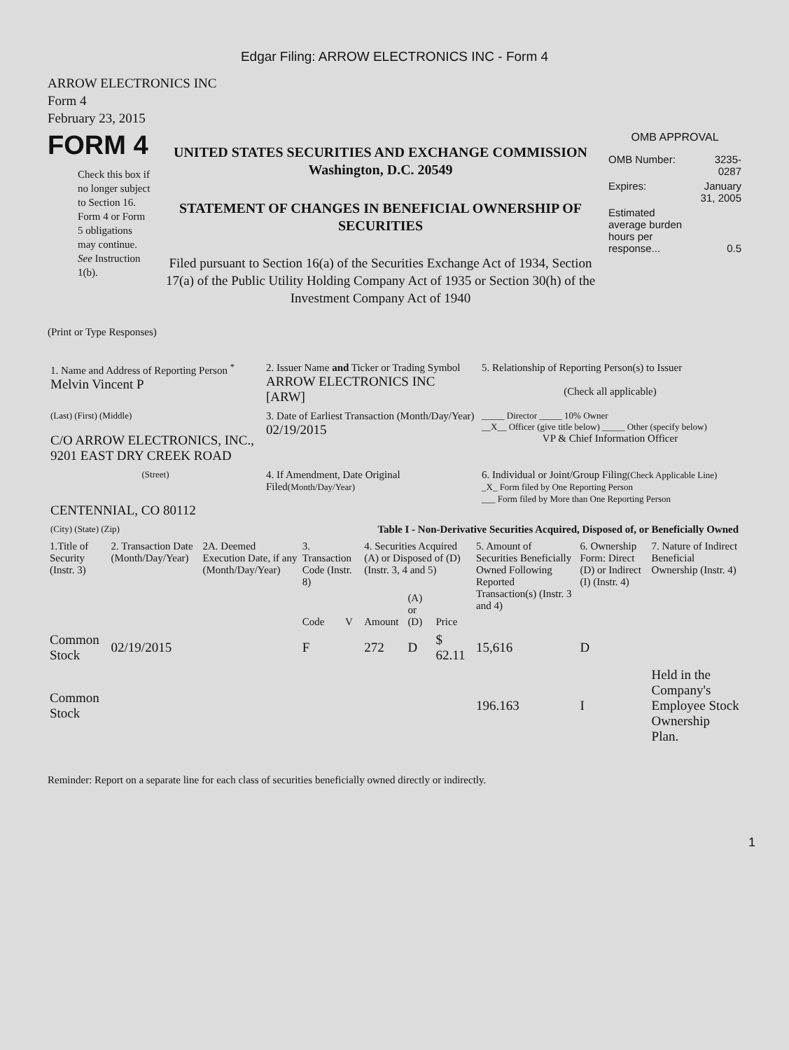Edgar Filing: ARROW ELECTRONICS INC - Form 4
ARROW ELECTRONICS INC
Form 4
February 23, 2015
FORM 4
Check this box if no longer subject to Section 16. Form 4 or Form 5 obligations may continue. See Instruction 1(b).
UNITED STATES SECURITIES AND EXCHANGE COMMISSION
Washington, D.C. 20549
STATEMENT OF CHANGES IN BENEFICIAL OWNERSHIP OF SECURITIES
Filed pursuant to Section 16(a) of the Securities Exchange Act of 1934, Section 17(a) of the Public Utility Holding Company Act of 1935 or Section 30(h) of the Investment Company Act of 1940
OMB APPROVAL
| OMB Number: | 3235-0287 |
| Expires: | January 31, 2005 |
| Estimated average burden hours per response... | 0.5 |
(Print or Type Responses)
| 1. Name and Address of Reporting Person <sup>*</sup> Melvin Vincent P | 2. Issuer Name and Ticker or Trading Symbol ARROW ELECTRONICS INC [ARW] | 5. Relationship of Reporting Person(s) to Issuer (Check all applicable) |
| (Last) (First) (Middle) C/O ARROW ELECTRONICS, INC., 9201 EAST DRY CREEK ROAD | 3. Date of Earliest Transaction (Month/Day/Year) 02/19/2015 | _____ Director _____ 10% Owner __X__ Officer (give title below) _____ Other (specify below) VP & Chief Information Officer |
| (Street) CENTENNIAL, CO 80112 | 4. If Amendment, Date Original Filed (Month/Day/Year) | 6. Individual or Joint/Group Filing (Check Applicable Line) _X_ Form filed by One Reporting Person ___ Form filed by More than One Reporting Person |
| (City) (State) (Zip) | Table I - Non-Derivative Securities Acquired, Disposed of, or Beneficially Owned | |
| 1.Title of Security (Instr. 3) | 2. Transaction Date (Month/Day/Year) | 2A. Deemed Execution Date, if any (Month/Day/Year) | 3. Transaction Code (Instr. 8) | | 4. Securities Acquired (A) or Disposed of (D) (Instr. 3, 4 and 5) | | | 5. Amount of Securities Beneficially Owned Following Reported Transaction(s) (Instr. 3 and 4) | 6. Ownership Form: Direct (D) or Indirect (I) (Instr. 4) | 7. Nature of Indirect Beneficial Ownership (Instr. 4) |
| --- | --- | --- | --- | --- | --- | --- | --- | --- | --- | --- |
| | | | Code | V | Amount | (A) or (D) | Price | | | |
| Common Stock | 02/19/2015 | | F | | 272 | D | $ 62.11 | 15,616 | D | |
| Common Stock | | | | | | | | 196.163 | I | Held in the Company's Employee Stock Ownership Plan. |
Reminder: Report on a separate line for each class of securities beneficially owned directly or indirectly.
1